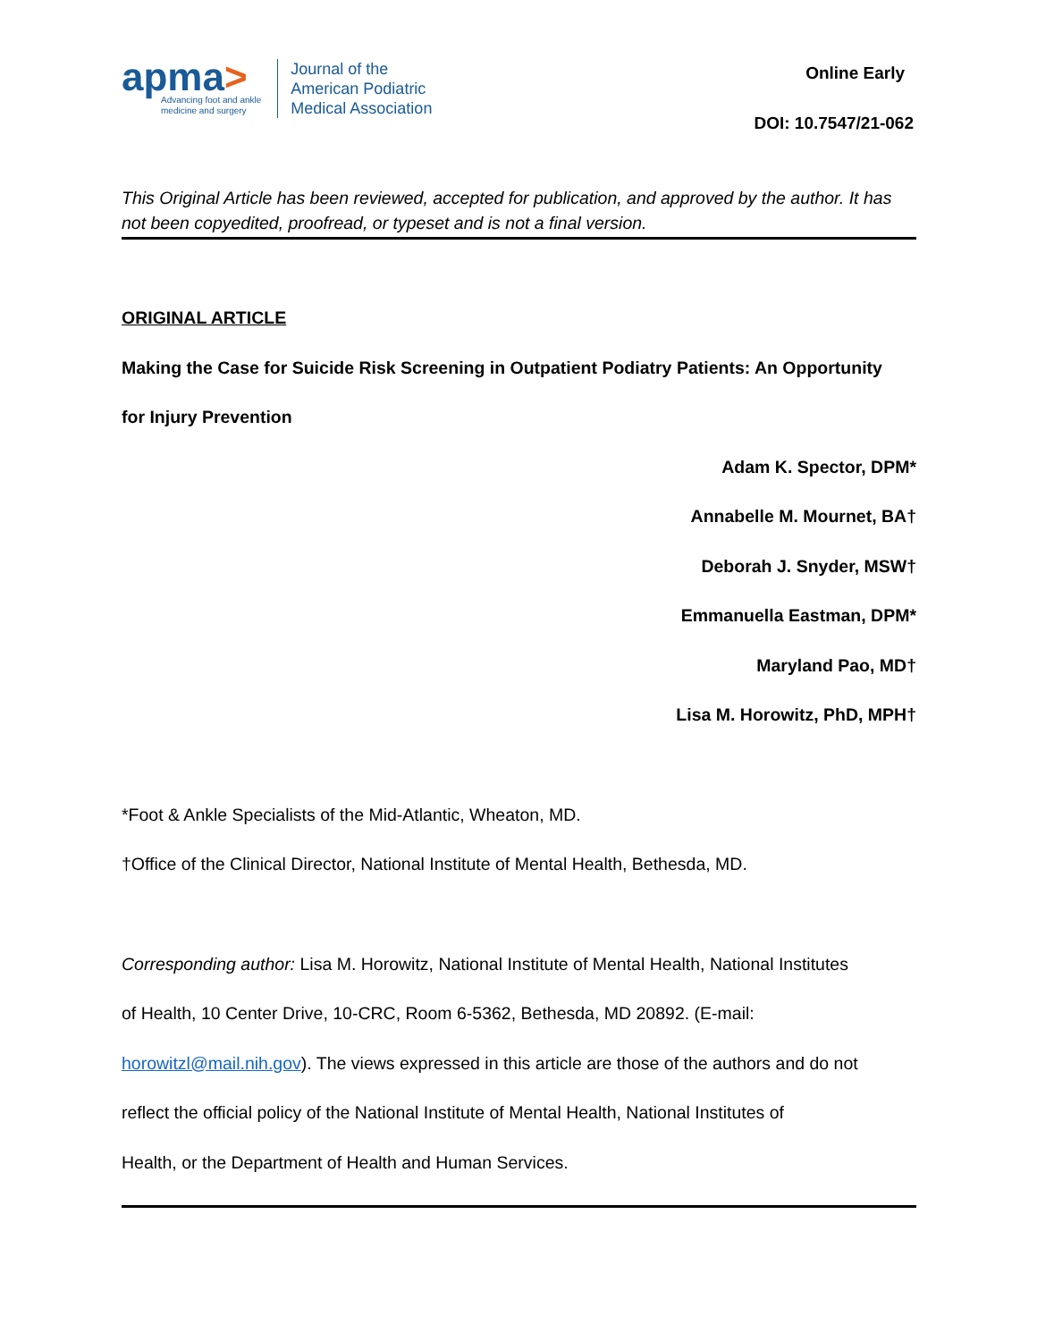apma>
Advancing foot and ankle
medicine and surgery
Journal of the
American Podiatric
Medical Association
Online Early
DOI: 10.7547/21-062
This Original Article has been reviewed, accepted for publication, and approved by the author. It has not been copyedited, proofread, or typeset and is not a final version.
ORIGINAL ARTICLE
Making the Case for Suicide Risk Screening in Outpatient Podiatry Patients: An Opportunity
for Injury Prevention
Adam K. Spector, DPM*
Annabelle M. Mournet, BA†
Deborah J. Snyder, MSW†
Emmanuella Eastman, DPM*
Maryland Pao, MD†
Lisa M. Horowitz, PhD, MPH†
*Foot & Ankle Specialists of the Mid-Atlantic, Wheaton, MD.
†Office of the Clinical Director, National Institute of Mental Health, Bethesda, MD.
Corresponding author: Lisa M. Horowitz, National Institute of Mental Health, National Institutes
of Health, 10 Center Drive, 10-CRC, Room 6-5362, Bethesda, MD 20892. (E-mail:
horowitzl@mail.nih.gov). The views expressed in this article are those of the authors and do not
reflect the official policy of the National Institute of Mental Health, National Institutes of
Health, or the Department of Health and Human Services.